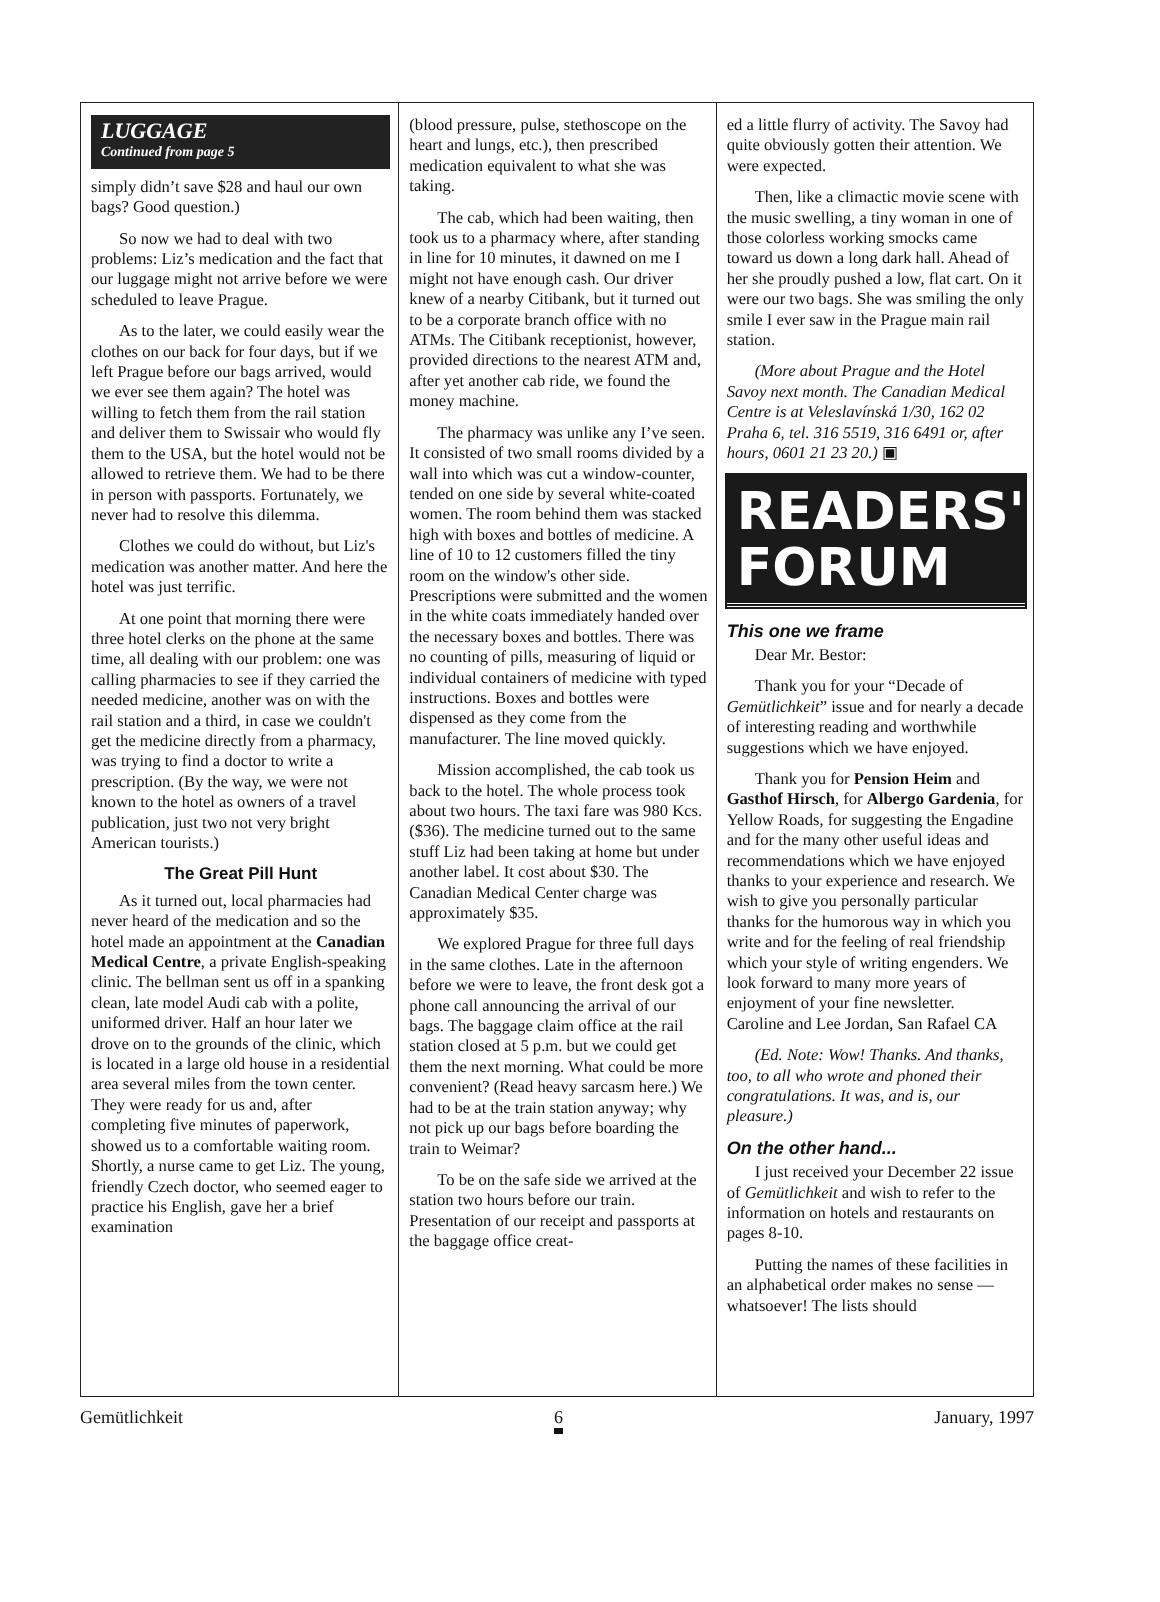LUGGAGE
Continued from page 5
simply didn’t save $28 and haul our own bags? Good question.)
So now we had to deal with two problems: Liz’s medication and the fact that our luggage might not arrive before we were scheduled to leave Prague.
As to the later, we could easily wear the clothes on our back for four days, but if we left Prague before our bags arrived, would we ever see them again? The hotel was willing to fetch them from the rail station and deliver them to Swissair who would fly them to the USA, but the hotel would not be allowed to retrieve them. We had to be there in person with passports. Fortunately, we never had to resolve this dilemma.
Clothes we could do without, but Liz's medication was another matter. And here the hotel was just terrific.
At one point that morning there were three hotel clerks on the phone at the same time, all dealing with our problem: one was calling pharmacies to see if they carried the needed medicine, another was on with the rail station and a third, in case we couldn't get the medicine directly from a pharmacy, was trying to find a doctor to write a prescription. (By the way, we were not known to the hotel as owners of a travel publication, just two not very bright American tourists.)
The Great Pill Hunt
As it turned out, local pharmacies had never heard of the medication and so the hotel made an appointment at the Canadian Medical Centre, a private English-speaking clinic. The bellman sent us off in a spanking clean, late model Audi cab with a polite, uniformed driver. Half an hour later we drove on to the grounds of the clinic, which is located in a large old house in a residential area several miles from the town center. They were ready for us and, after completing five minutes of paperwork, showed us to a comfortable waiting room. Shortly, a nurse came to get Liz. The young, friendly Czech doctor, who seemed eager to practice his English, gave her a brief examination
(blood pressure, pulse, stethoscope on the heart and lungs, etc.), then prescribed medication equivalent to what she was taking.
The cab, which had been waiting, then took us to a pharmacy where, after standing in line for 10 minutes, it dawned on me I might not have enough cash. Our driver knew of a nearby Citibank, but it turned out to be a corporate branch office with no ATMs. The Citibank receptionist, however, provided directions to the nearest ATM and, after yet another cab ride, we found the money machine.
The pharmacy was unlike any I’ve seen. It consisted of two small rooms divided by a wall into which was cut a window-counter, tended on one side by several white-coated women. The room behind them was stacked high with boxes and bottles of medicine. A line of 10 to 12 customers filled the tiny room on the window's other side. Prescriptions were submitted and the women in the white coats immediately handed over the necessary boxes and bottles. There was no counting of pills, measuring of liquid or individual containers of medicine with typed instructions. Boxes and bottles were dispensed as they come from the manufacturer. The line moved quickly.
Mission accomplished, the cab took us back to the hotel. The whole process took about two hours. The taxi fare was 980 Kcs.($36). The medicine turned out to the same stuff Liz had been taking at home but under another label. It cost about $30. The Canadian Medical Center charge was approximately $35.
We explored Prague for three full days in the same clothes. Late in the afternoon before we were to leave, the front desk got a phone call announcing the arrival of our bags. The baggage claim office at the rail station closed at 5 p.m. but we could get them the next morning. What could be more convenient? (Read heavy sarcasm here.) We had to be at the train station anyway; why not pick up our bags before boarding the train to Weimar?
To be on the safe side we arrived at the station two hours before our train. Presentation of our receipt and passports at the baggage office creat-
ed a little flurry of activity. The Savoy had quite obviously gotten their attention. We were expected.
Then, like a climactic movie scene with the music swelling, a tiny woman in one of those colorless working smocks came toward us down a long dark hall. Ahead of her she proudly pushed a low, flat cart. On it were our two bags. She was smiling the only smile I ever saw in the Prague main rail station.
(More about Prague and the Hotel Savoy next month. The Canadian Medical Centre is at Veleslavínská 1/30, 162 02 Praha 6, tel. 316 5519, 316 6491 or, after hours, 0601 21 23 20.) ▣
READERS'
FORUM
This one we frame
Dear Mr. Bestor:
Thank you for your “Decade of Gemütlichkeit” issue and for nearly a decade of interesting reading and worthwhile suggestions which we have enjoyed.
Thank you for Pension Heim and Gasthof Hirsch, for Albergo Gardenia, for Yellow Roads, for suggesting the Engadine and for the many other useful ideas and recommendations which we have enjoyed thanks to your experience and research. We wish to give you personally particular thanks for the humorous way in which you write and for the feeling of real friendship which your style of writing engenders. We look forward to many more years of enjoyment of your fine newsletter.
Caroline and Lee Jordan, San Rafael CA
(Ed. Note: Wow! Thanks. And thanks, too, to all who wrote and phoned their congratulations. It was, and is, our pleasure.)
On the other hand...
I just received your December 22 issue of Gemütlichkeit and wish to refer to the information on hotels and restaurants on pages 8-10.
Putting the names of these facilities in an alphabetical order makes no sense — whatsoever! The lists should
Gemütlichkeit 6 January, 1997